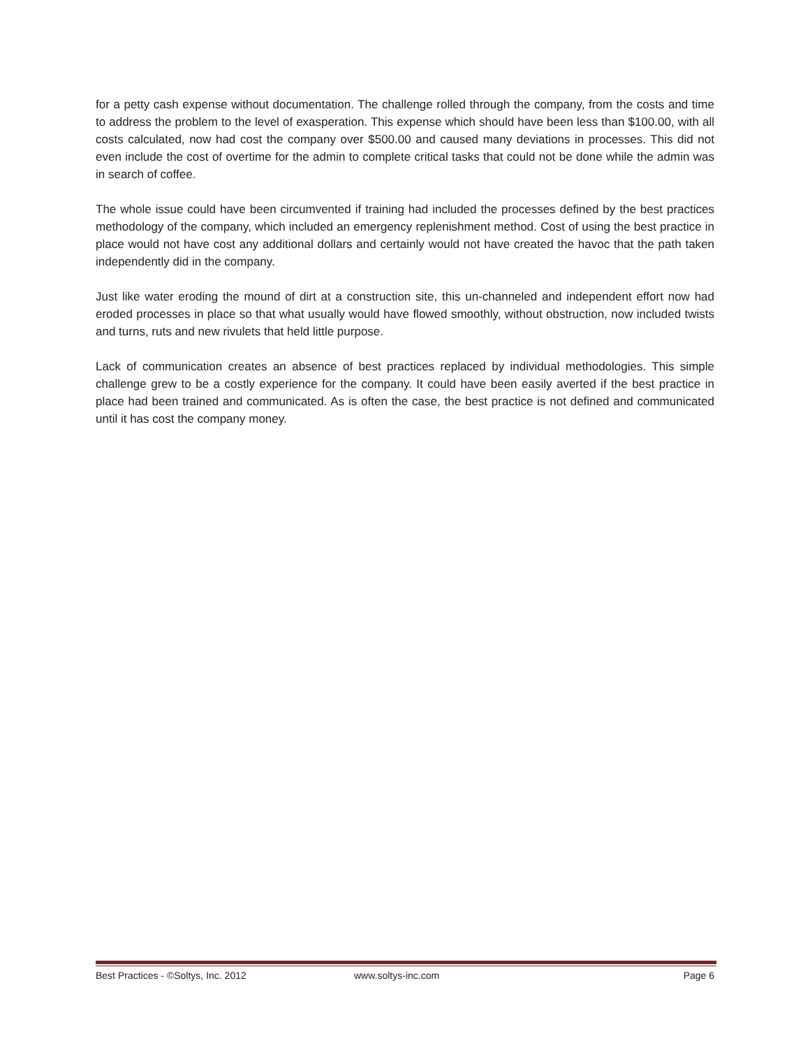for a petty cash expense without documentation. The challenge rolled through the company, from the costs and time to address the problem to the level of exasperation. This expense which should have been less than $100.00, with all costs calculated, now had cost the company over $500.00 and caused many deviations in processes. This did not even include the cost of overtime for the admin to complete critical tasks that could not be done while the admin was in search of coffee.
The whole issue could have been circumvented if training had included the processes defined by the best practices methodology of the company, which included an emergency replenishment method. Cost of using the best practice in place would not have cost any additional dollars and certainly would not have created the havoc that the path taken independently did in the company.
Just like water eroding the mound of dirt at a construction site, this un-channeled and independent effort now had eroded processes in place so that what usually would have flowed smoothly, without obstruction, now included twists and turns, ruts and new rivulets that held little purpose.
Lack of communication creates an absence of best practices replaced by individual methodologies. This simple challenge grew to be a costly experience for the company. It could have been easily averted if the best practice in place had been trained and communicated. As is often the case, the best practice is not defined and communicated until it has cost the company money.
Best Practices - ©Soltys, Inc. 2012 www.soltys-inc.com Page 6